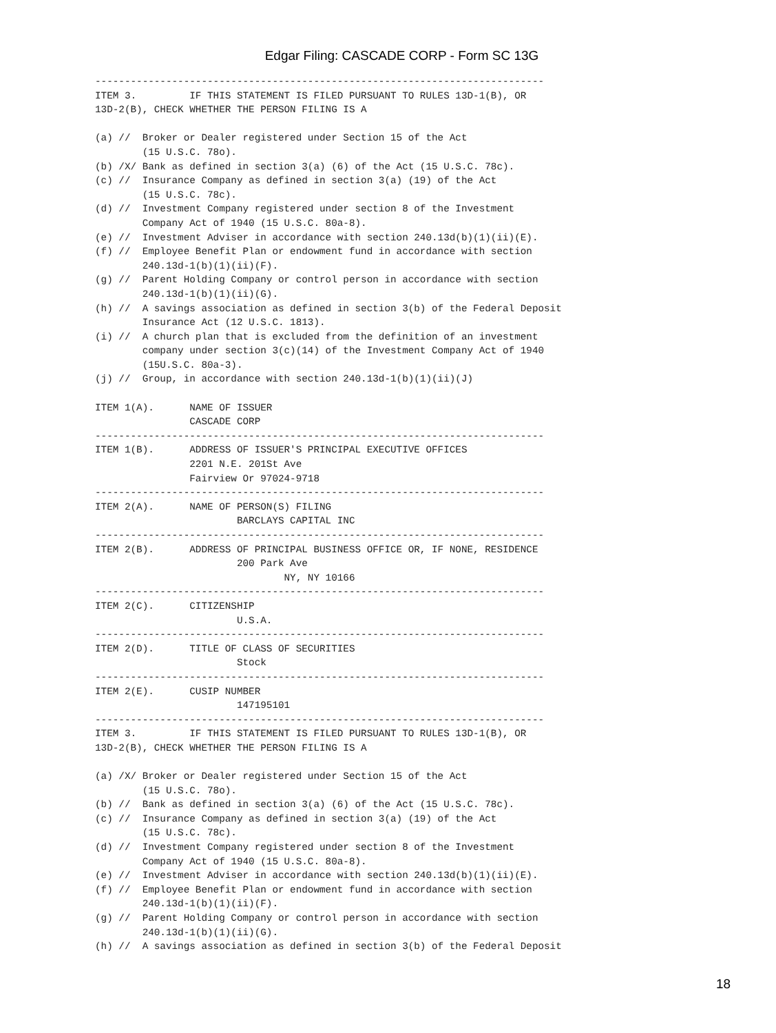Edgar Filing: CASCADE CORP - Form SC 13G
----------------------------------------------------------------------------
ITEM 3.         IF THIS STATEMENT IS FILED PURSUANT TO RULES 13D-1(B), OR
13D-2(B), CHECK WHETHER THE PERSON FILING IS A

(a) //  Broker or Dealer registered under Section 15 of the Act
        (15 U.S.C. 78o).
(b) /X/ Bank as defined in section 3(a) (6) of the Act (15 U.S.C. 78c).
(c) //  Insurance Company as defined in section 3(a) (19) of the Act
        (15 U.S.C. 78c).
(d) //  Investment Company registered under section 8 of the Investment
        Company Act of 1940 (15 U.S.C. 80a-8).
(e) //  Investment Adviser in accordance with section 240.13d(b)(1)(ii)(E).
(f) //  Employee Benefit Plan or endowment fund in accordance with section
        240.13d-1(b)(1)(ii)(F).
(g) //  Parent Holding Company or control person in accordance with section
        240.13d-1(b)(1)(ii)(G).
(h) //  A savings association as defined in section 3(b) of the Federal Deposit
        Insurance Act (12 U.S.C. 1813).
(i) //  A church plan that is excluded from the definition of an investment
        company under section 3(c)(14) of the Investment Company Act of 1940
        (15U.S.C. 80a-3).
(j) //  Group, in accordance with section 240.13d-1(b)(1)(ii)(J)

ITEM 1(A).      NAME OF ISSUER
                CASCADE CORP
----------------------------------------------------------------------------
ITEM 1(B).      ADDRESS OF ISSUER'S PRINCIPAL EXECUTIVE OFFICES
                2201 N.E. 201St Ave
                Fairview Or 97024-9718
----------------------------------------------------------------------------
ITEM 2(A).      NAME OF PERSON(S) FILING
                        BARCLAYS CAPITAL INC
----------------------------------------------------------------------------
ITEM 2(B).      ADDRESS OF PRINCIPAL BUSINESS OFFICE OR, IF NONE, RESIDENCE
                        200 Park Ave
                                NY, NY 10166
----------------------------------------------------------------------------
ITEM 2(C).      CITIZENSHIP
                        U.S.A.
----------------------------------------------------------------------------
ITEM 2(D).      TITLE OF CLASS OF SECURITIES
                        Stock
----------------------------------------------------------------------------
ITEM 2(E).      CUSIP NUMBER
                        147195101
----------------------------------------------------------------------------
ITEM 3.         IF THIS STATEMENT IS FILED PURSUANT TO RULES 13D-1(B), OR
13D-2(B), CHECK WHETHER THE PERSON FILING IS A

(a) /X/ Broker or Dealer registered under Section 15 of the Act
        (15 U.S.C. 78o).
(b) //  Bank as defined in section 3(a) (6) of the Act (15 U.S.C. 78c).
(c) //  Insurance Company as defined in section 3(a) (19) of the Act
        (15 U.S.C. 78c).
(d) //  Investment Company registered under section 8 of the Investment
        Company Act of 1940 (15 U.S.C. 80a-8).
(e) //  Investment Adviser in accordance with section 240.13d(b)(1)(ii)(E).
(f) //  Employee Benefit Plan or endowment fund in accordance with section
        240.13d-1(b)(1)(ii)(F).
(g) //  Parent Holding Company or control person in accordance with section
        240.13d-1(b)(1)(ii)(G).
(h) //  A savings association as defined in section 3(b) of the Federal Deposit
18